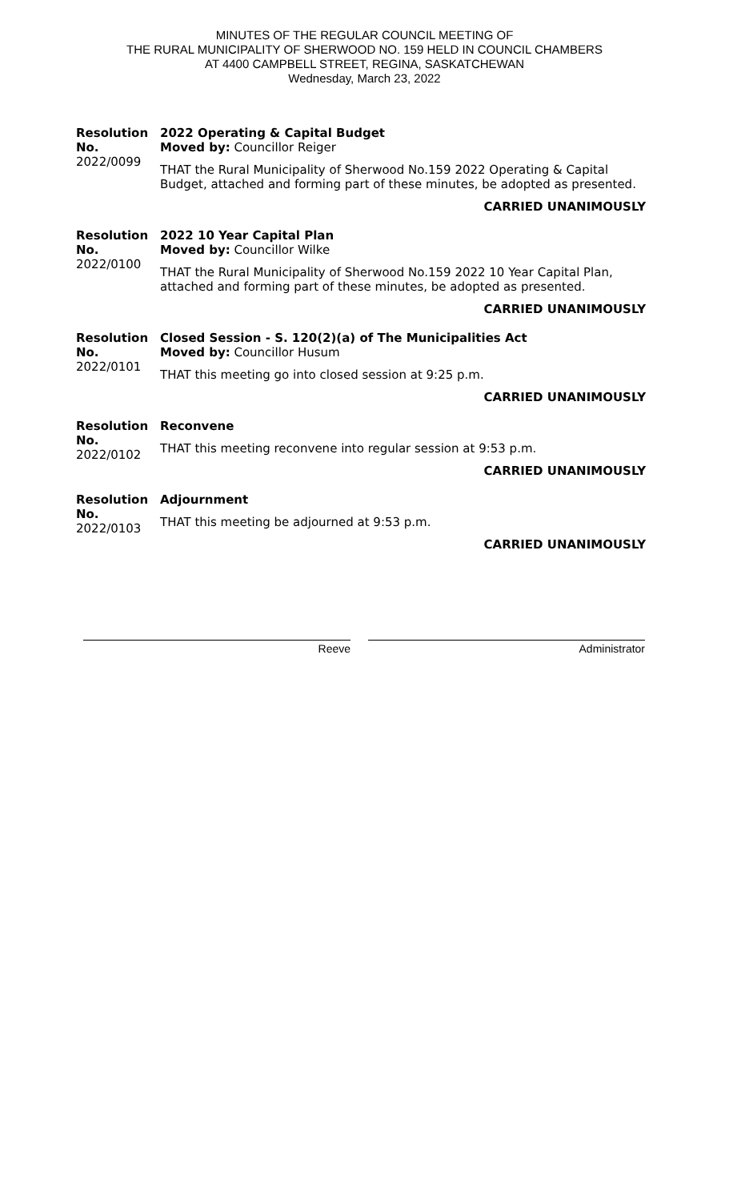MINUTES OF THE REGULAR COUNCIL MEETING OF
THE RURAL MUNICIPALITY OF SHERWOOD NO. 159 HELD IN COUNCIL CHAMBERS
AT 4400 CAMPBELL STREET, REGINA, SASKATCHEWAN
Wednesday, March 23, 2022
Resolution No.
2022/0099
2022 Operating & Capital Budget
Moved by: Councillor Reiger
THAT the Rural Municipality of Sherwood No.159 2022 Operating & Capital Budget, attached and forming part of these minutes, be adopted as presented.
CARRIED UNANIMOUSLY
Resolution No.
2022/0100
2022 10 Year Capital Plan
Moved by: Councillor Wilke
THAT the Rural Municipality of Sherwood No.159 2022 10 Year Capital Plan, attached and forming part of these minutes, be adopted as presented.
CARRIED UNANIMOUSLY
Resolution No.
2022/0101
Closed Session - S. 120(2)(a) of The Municipalities Act
Moved by: Councillor Husum
THAT this meeting go into closed session at 9:25 p.m.
CARRIED UNANIMOUSLY
Resolution No.
2022/0102
Reconvene
THAT this meeting reconvene into regular session at 9:53 p.m.
CARRIED UNANIMOUSLY
Resolution No.
2022/0103
Adjournment
THAT this meeting be adjourned at 9:53 p.m.
CARRIED UNANIMOUSLY
Reeve Administrator